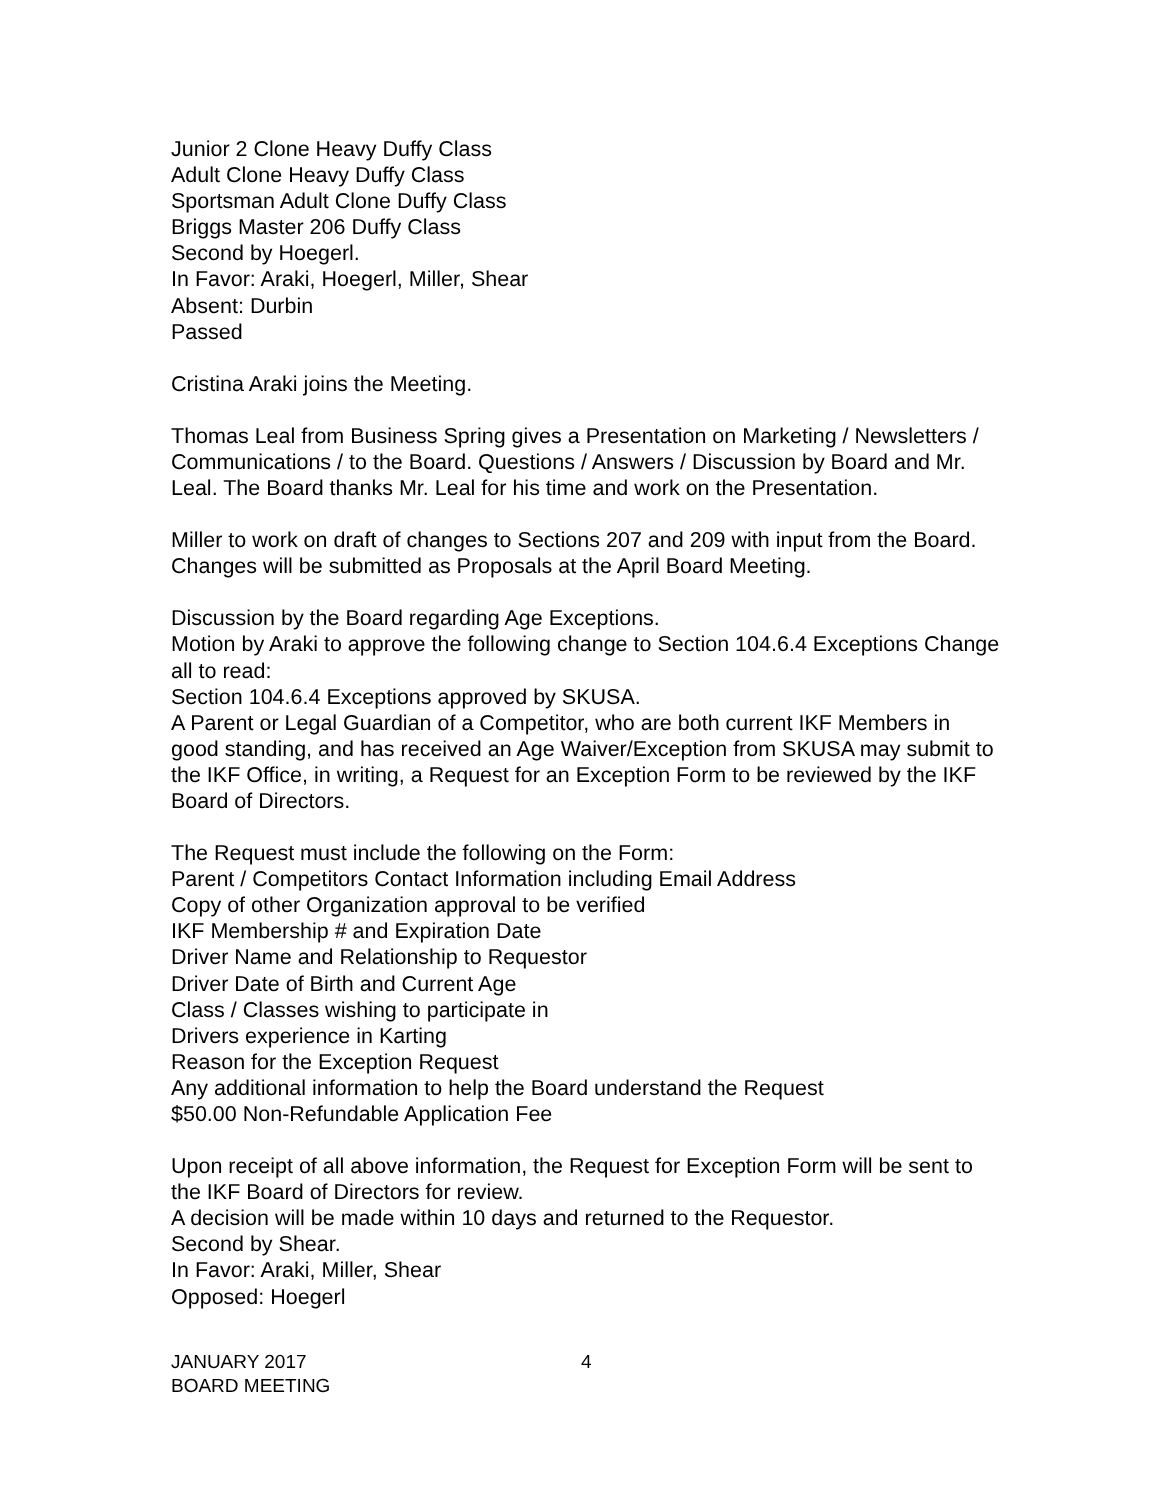Junior 2 Clone Heavy Duffy Class
Adult Clone Heavy Duffy Class
Sportsman Adult Clone Duffy Class
Briggs Master 206 Duffy Class
Second by Hoegerl.
In Favor: Araki, Hoegerl, Miller, Shear
Absent: Durbin
Passed
Cristina Araki joins the Meeting.
Thomas Leal from Business Spring gives a Presentation on Marketing / Newsletters / Communications / to the Board. Questions / Answers / Discussion by Board and Mr. Leal. The Board thanks Mr. Leal for his time and work on the Presentation.
Miller to work on draft of changes to Sections 207 and 209 with input from the Board. Changes will be submitted as Proposals at the April Board Meeting.
Discussion by the Board regarding Age Exceptions.
Motion by Araki to approve the following change to Section 104.6.4 Exceptions Change all to read:
Section 104.6.4 Exceptions approved by SKUSA.
A Parent or Legal Guardian of a Competitor, who are both current IKF Members in good standing, and has received an Age Waiver/Exception from SKUSA may submit to the IKF Office, in writing, a Request for an Exception Form to be reviewed by the IKF Board of Directors.
The Request must include the following on the Form:
Parent / Competitors Contact Information including Email Address
Copy of other Organization approval to be verified
IKF Membership # and Expiration Date
Driver Name and Relationship to Requestor
Driver Date of Birth and Current Age
Class / Classes wishing to participate in
Drivers experience in Karting
Reason for the Exception Request
Any additional information to help the Board understand the Request
$50.00 Non-Refundable Application Fee
Upon receipt of all above information, the Request for Exception Form will be sent to the IKF Board of Directors for review.
A decision will be made within 10 days and returned to the Requestor.
Second by Shear.
In Favor: Araki, Miller, Shear
Opposed: Hoegerl
JANUARY 2017
BOARD MEETING
4